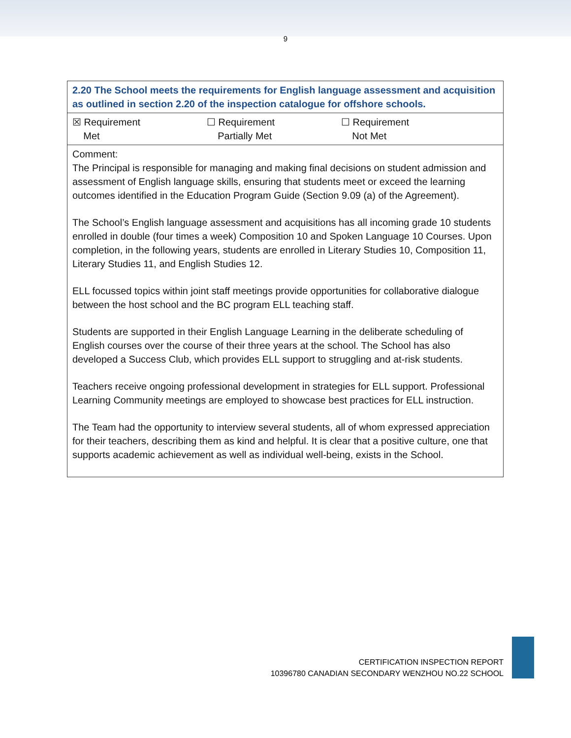9
| 2.20 The School meets the requirements for English language assessment and acquisition as outlined in section 2.20 of the inspection catalogue for offshore schools. |
| ☒ Requirement Met ☐ Requirement Partially Met ☐ Requirement Not Met |
| Comment: The Principal is responsible for managing and making final decisions on student admission and assessment of English language skills, ensuring that students meet or exceed the learning outcomes identified in the Education Program Guide (Section 9.09 (a) of the Agreement). The School’s English language assessment and acquisitions has all incoming grade 10 students enrolled in double (four times a week) Composition 10 and Spoken Language 10 Courses. Upon completion, in the following years, students are enrolled in Literary Studies 10, Composition 11, Literary Studies 11, and English Studies 12. ELL focussed topics within joint staff meetings provide opportunities for collaborative dialogue between the host school and the BC program ELL teaching staff. Students are supported in their English Language Learning in the deliberate scheduling of English courses over the course of their three years at the school. The School has also developed a Success Club, which provides ELL support to struggling and at-risk students. Teachers receive ongoing professional development in strategies for ELL support. Professional Learning Community meetings are employed to showcase best practices for ELL instruction. The Team had the opportunity to interview several students, all of whom expressed appreciation for their teachers, describing them as kind and helpful. It is clear that a positive culture, one that supports academic achievement as well as individual well-being, exists in the School. |
CERTIFICATION INSPECTION REPORT
10396780 CANADIAN SECONDARY WENZHOU NO.22 SCHOOL